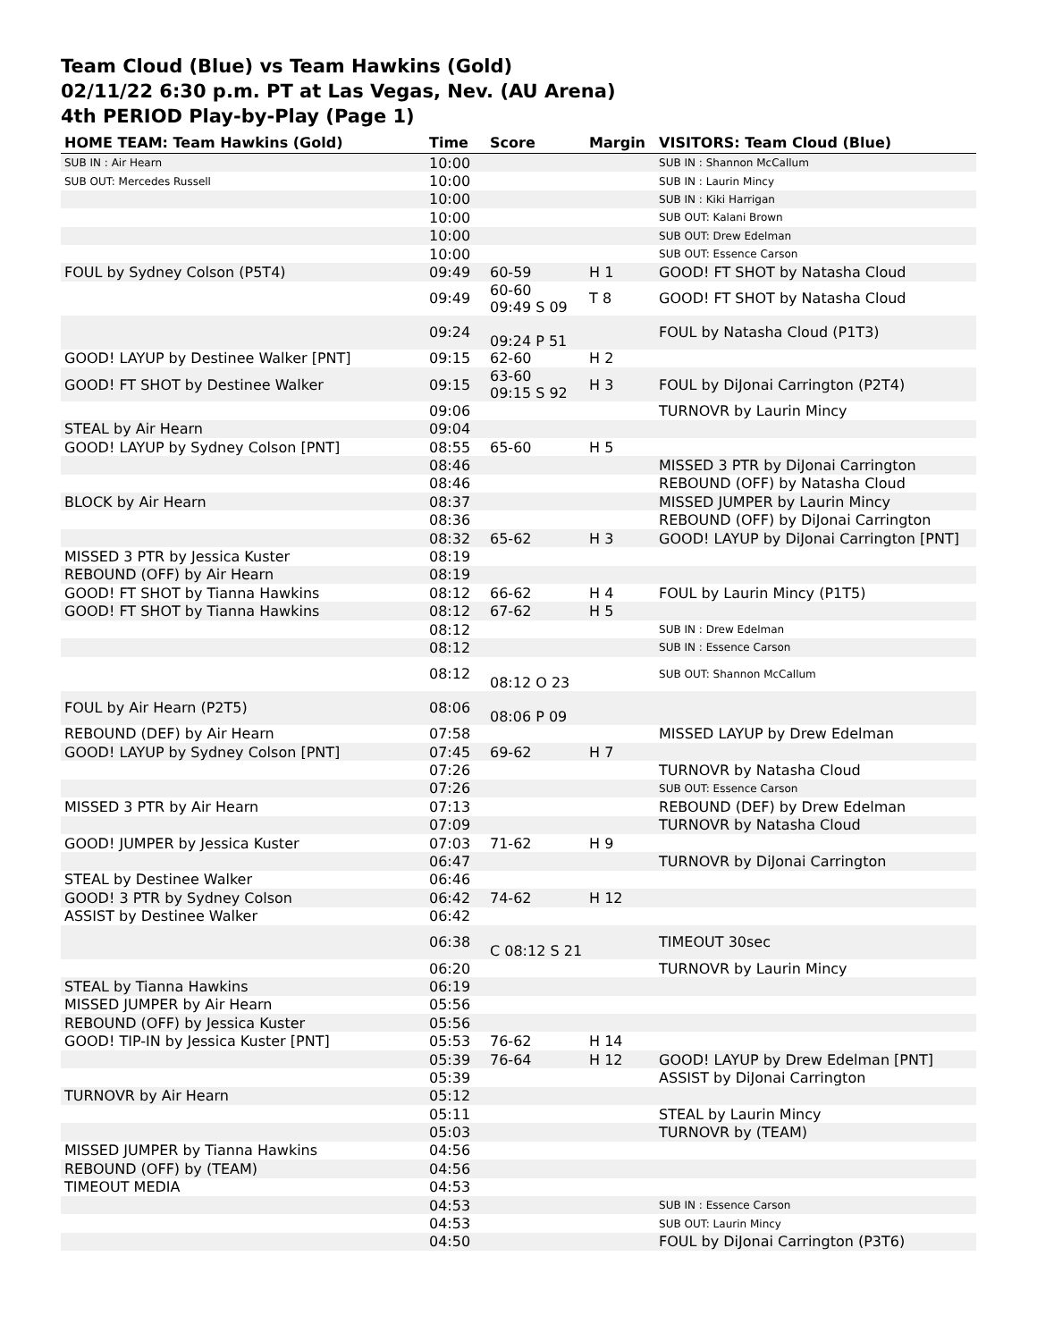Team Cloud (Blue) vs Team Hawkins (Gold)
02/11/22 6:30 p.m. PT at Las Vegas, Nev. (AU Arena)
4th PERIOD Play-by-Play (Page 1)
| HOME TEAM: Team Hawkins (Gold) | Time | Score | Margin | VISITORS: Team Cloud (Blue) |
| --- | --- | --- | --- | --- |
| SUB IN : Air Hearn | 10:00 | | | SUB IN : Shannon McCallum |
| SUB OUT: Mercedes Russell | 10:00 | | | SUB IN : Laurin Mincy |
| | 10:00 | | | SUB IN : Kiki Harrigan |
| | 10:00 | | | SUB OUT: Kalani Brown |
| | 10:00 | | | SUB OUT: Drew Edelman |
| | 10:00 | | | SUB OUT: Essence Carson |
| FOUL by Sydney Colson (P5T4) | 09:49 | 60-59 | H 1 | GOOD! FT SHOT by Natasha Cloud |
| | 09:49 | 60-60 09:49 S 09 | T 8 | GOOD! FT SHOT by Natasha Cloud |
| | 09:24 | 09:24 P 51 | | FOUL by Natasha Cloud (P1T3) |
| GOOD! LAYUP by Destinee Walker [PNT] | 09:15 | 62-60 | H 2 | |
| GOOD! FT SHOT by Destinee Walker | 09:15 | 63-60 09:15 S 92 | H 3 | FOUL by DiJonai Carrington (P2T4) |
| | 09:06 | | | TURNOVR by Laurin Mincy |
| STEAL by Air Hearn | 09:04 | | | |
| GOOD! LAYUP by Sydney Colson [PNT] | 08:55 | 65-60 | H 5 | |
| | 08:46 | | | MISSED 3 PTR by DiJonai Carrington |
| | 08:46 | | | REBOUND (OFF) by Natasha Cloud |
| BLOCK by Air Hearn | 08:37 | | | MISSED JUMPER by Laurin Mincy |
| | 08:36 | | | REBOUND (OFF) by DiJonai Carrington |
| | 08:32 | 65-62 | H 3 | GOOD! LAYUP by DiJonai Carrington [PNT] |
| MISSED 3 PTR by Jessica Kuster | 08:19 | | | |
| REBOUND (OFF) by Air Hearn | 08:19 | | | |
| GOOD! FT SHOT by Tianna Hawkins | 08:12 | 66-62 | H 4 | FOUL by Laurin Mincy (P1T5) |
| GOOD! FT SHOT by Tianna Hawkins | 08:12 | 67-62 | H 5 | |
| | 08:12 | | | SUB IN : Drew Edelman |
| | 08:12 | | | SUB IN : Essence Carson |
| | 08:12 | 08:12 O 23 | | SUB OUT: Shannon McCallum |
| FOUL by Air Hearn (P2T5) | 08:06 | 08:06 P 09 | | |
| REBOUND (DEF) by Air Hearn | 07:58 | | | MISSED LAYUP by Drew Edelman |
| GOOD! LAYUP by Sydney Colson [PNT] | 07:45 | 69-62 | H 7 | |
| | 07:26 | | | TURNOVR by Natasha Cloud |
| | 07:26 | | | SUB OUT: Essence Carson |
| MISSED 3 PTR by Air Hearn | 07:13 | | | REBOUND (DEF) by Drew Edelman |
| | 07:09 | | | TURNOVR by Natasha Cloud |
| GOOD! JUMPER by Jessica Kuster | 07:03 | 71-62 | H 9 | |
| | 06:47 | | | TURNOVR by DiJonai Carrington |
| STEAL by Destinee Walker | 06:46 | | | |
| GOOD! 3 PTR by Sydney Colson | 06:42 | 74-62 | H 12 | |
| ASSIST by Destinee Walker | 06:42 | | | |
| | 06:38 | C 08:12 S 21 | | TIMEOUT 30sec |
| | 06:20 | | | TURNOVR by Laurin Mincy |
| STEAL by Tianna Hawkins | 06:19 | | | |
| MISSED JUMPER by Air Hearn | 05:56 | | | |
| REBOUND (OFF) by Jessica Kuster | 05:56 | | | |
| GOOD! TIP-IN by Jessica Kuster [PNT] | 05:53 | 76-62 | H 14 | |
| | 05:39 | 76-64 | H 12 | GOOD! LAYUP by Drew Edelman [PNT] |
| | 05:39 | | | ASSIST by DiJonai Carrington |
| TURNOVR by Air Hearn | 05:12 | | | |
| | 05:11 | | | STEAL by Laurin Mincy |
| | 05:03 | | | TURNOVR by (TEAM) |
| MISSED JUMPER by Tianna Hawkins | 04:56 | | | |
| REBOUND (OFF) by (TEAM) | 04:56 | | | |
| TIMEOUT MEDIA | 04:53 | | | |
| | 04:53 | | | SUB IN : Essence Carson |
| | 04:53 | | | SUB OUT: Laurin Mincy |
| | 04:50 | | | FOUL by DiJonai Carrington (P3T6) |